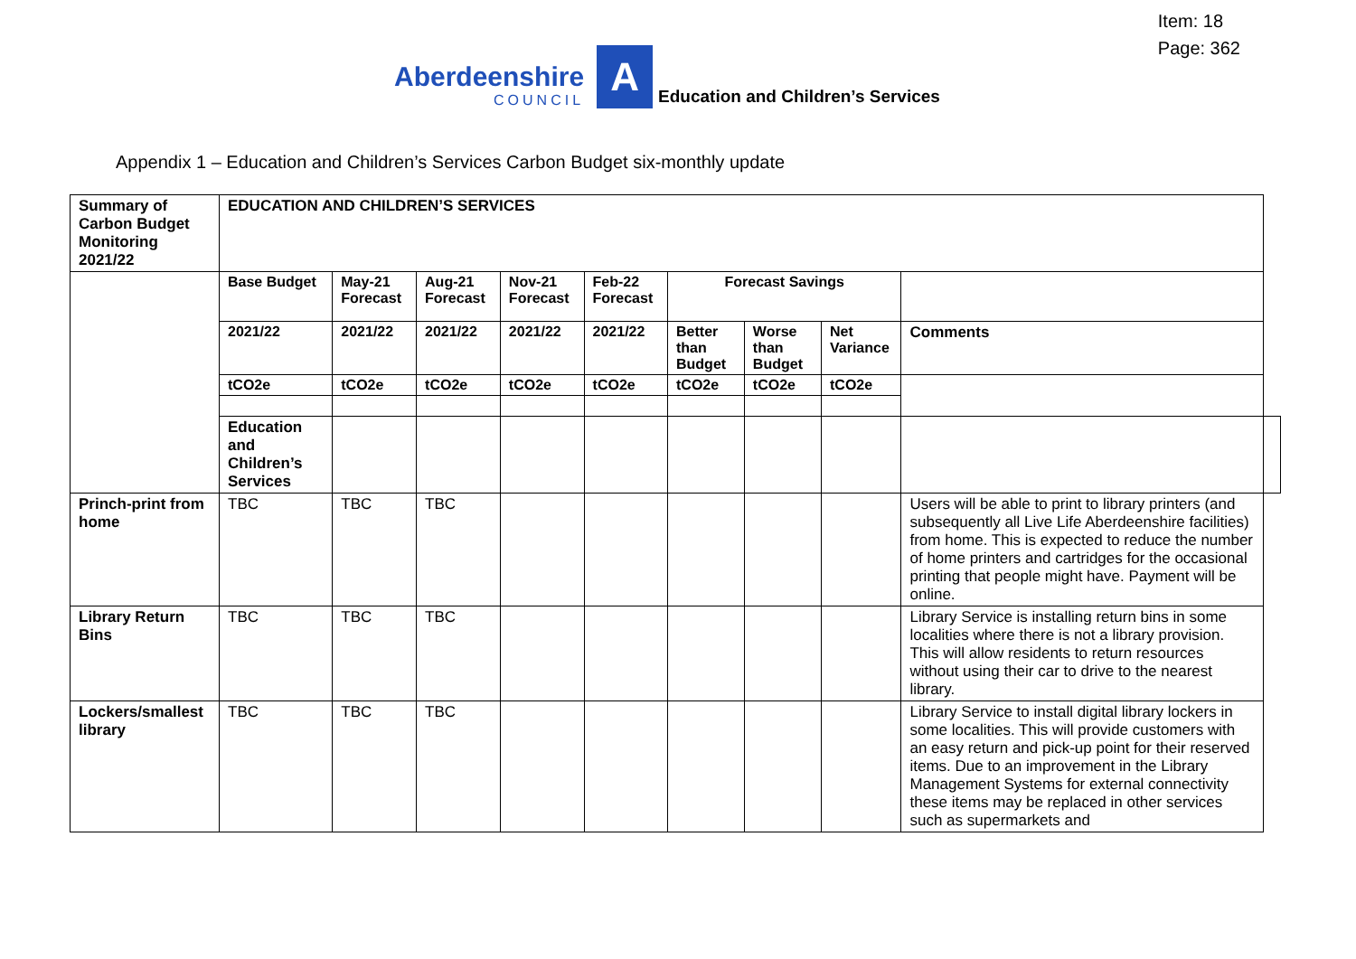Item: 18
Page: 362
Aberdeenshire
COUNCIL
A
Education and Children’s Services
Appendix 1 – Education and Children’s Services Carbon Budget six-monthly update
| Summary of Carbon Budget Monitoring 2021/22 | EDUCATION AND CHILDREN’S SERVICES | | | | | | | | | |
| | Base Budget | May-21 Forecast | Aug-21 Forecast | Nov-21 Forecast | Feb-22 Forecast | Forecast Savings | | | | |
| | 2021/22 | 2021/22 | 2021/22 | 2021/22 | 2021/22 | Better than Budget | Worse than Budget | Net Variance | Comments | |
| | tCO2e | tCO2e | tCO2e | tCO2e | tCO2e | tCO2e | tCO2e | tCO2e | | |
| | Education and Children’s Services | | | | | | | | | |
| Princh-print from home | TBC | TBC | TBC | | | | | | Users will be able to print to library printers (and subsequently all Live Life Aberdeenshire facilities) from home. This is expected to reduce the number of home printers and cartridges for the occasional printing that people might have. Payment will be online. | |
| Library Return Bins | TBC | TBC | TBC | | | | | | Library Service is installing return bins in some localities where there is not a library provision. This will allow residents to return resources without using their car to drive to the nearest library. | |
| Lockers/smallest library | TBC | TBC | TBC | | | | | | Library Service to install digital library lockers in some localities. This will provide customers with an easy return and pick-up point for their reserved items. Due to an improvement in the Library Management Systems for external connectivity these items may be replaced in other services such as supermarkets and | |